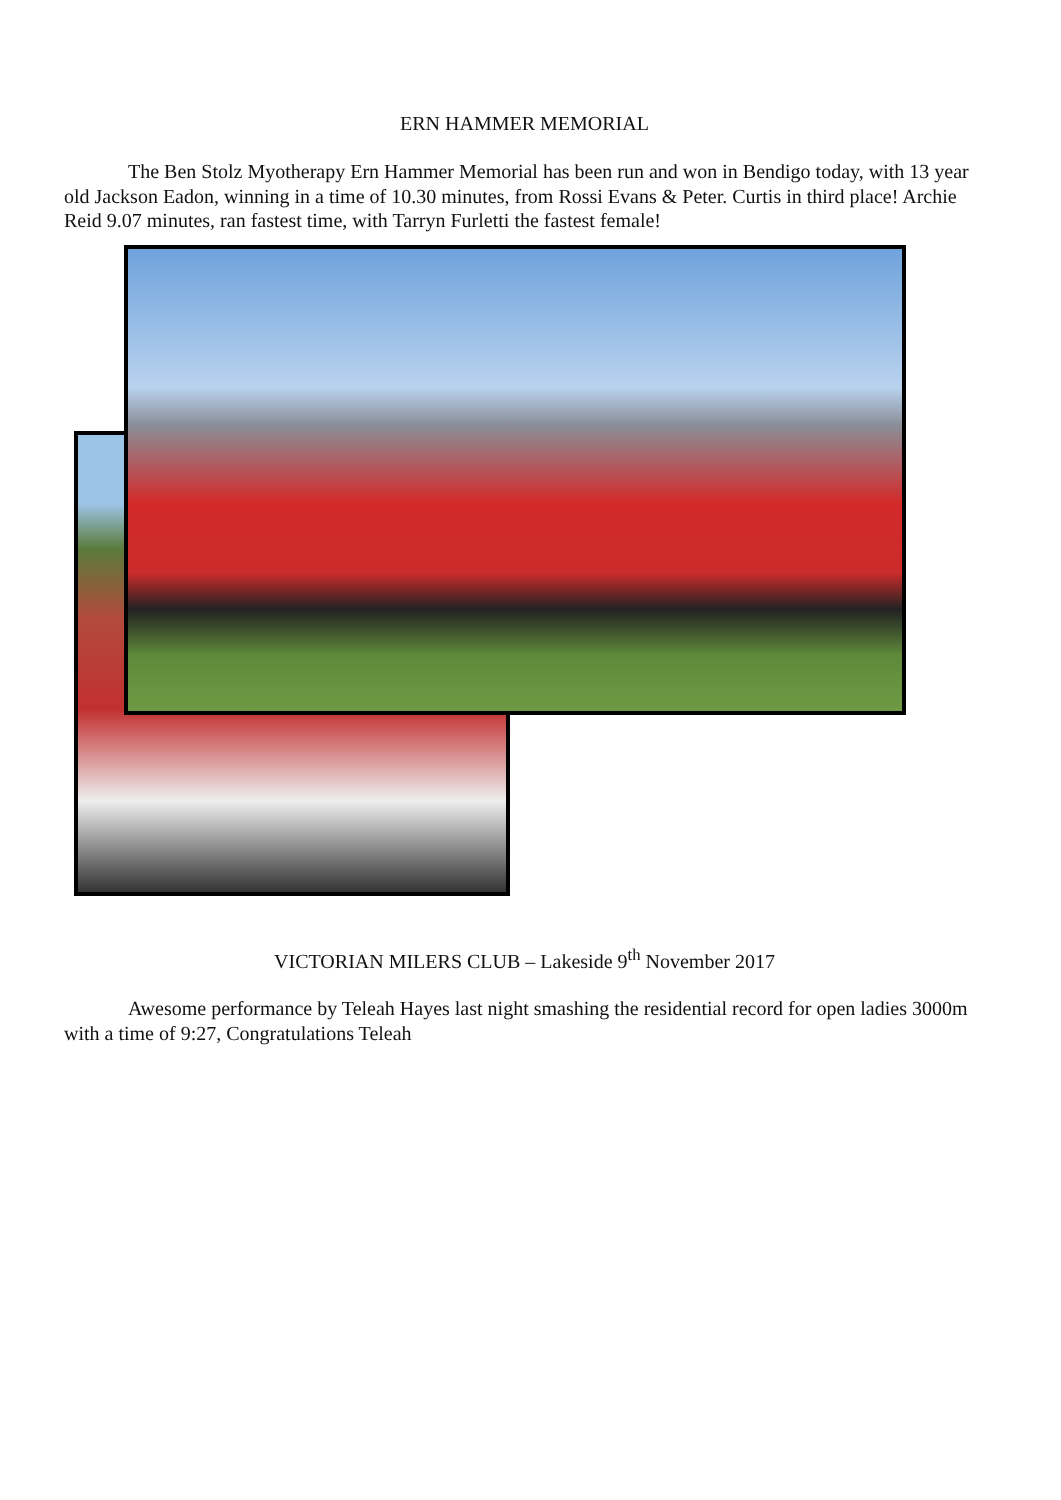ERN HAMMER MEMORIAL
The Ben Stolz Myotherapy Ern Hammer Memorial has been run and won in Bendigo today, with 13 year old Jackson Eadon, winning in a time of 10.30 minutes, from Rossi Evans & Peter. Curtis in third place! Archie Reid 9.07 minutes, ran fastest time, with Tarryn Furletti the fastest female!
VICTORIAN MILERS CLUB – Lakeside 9<sup>th</sup> November 2017
Awesome performance by Teleah Hayes last night smashing the residential record for open ladies 3000m with a time of 9:27, Congratulations Teleah